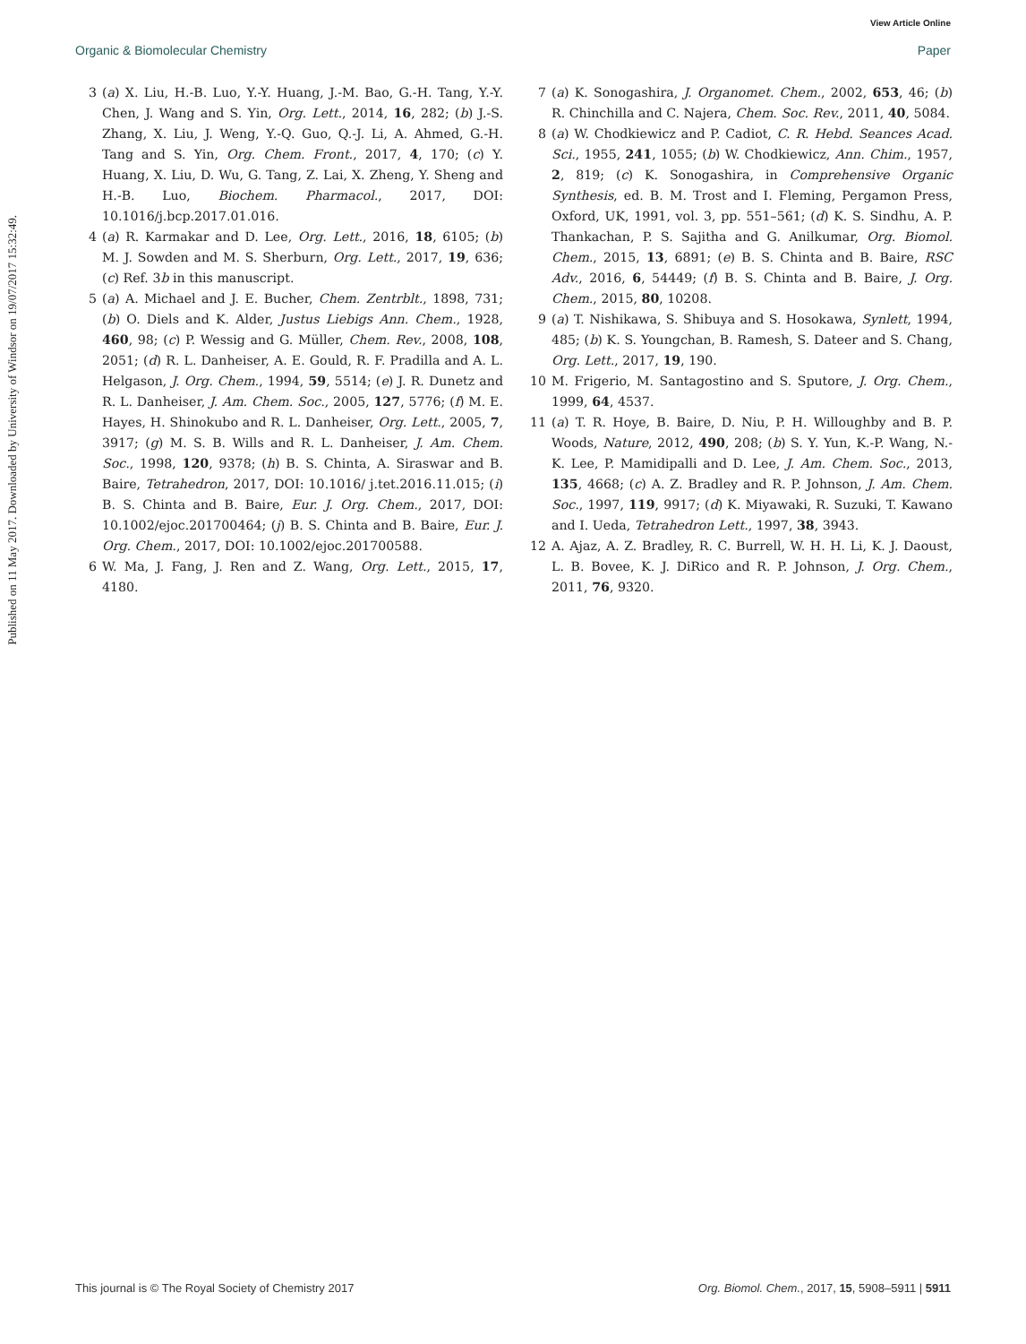View Article Online
Organic & Biomolecular Chemistry Paper
Published on 11 May 2017. Downloaded by University of Windsor on 19/07/2017 15:32:49.
3 (a) X. Liu, H.-B. Luo, Y.-Y. Huang, J.-M. Bao, G.-H. Tang, Y.-Y. Chen, J. Wang and S. Yin, Org. Lett., 2014, 16, 282; (b) J.-S. Zhang, X. Liu, J. Weng, Y.-Q. Guo, Q.-J. Li, A. Ahmed, G.-H. Tang and S. Yin, Org. Chem. Front., 2017, 4, 170; (c) Y. Huang, X. Liu, D. Wu, G. Tang, Z. Lai, X. Zheng, Y. Sheng and H.-B. Luo, Biochem. Pharmacol., 2017, DOI: 10.1016/j.bcp.2017.01.016.
4 (a) R. Karmakar and D. Lee, Org. Lett., 2016, 18, 6105; (b) M. J. Sowden and M. S. Sherburn, Org. Lett., 2017, 19, 636; (c) Ref. 3b in this manuscript.
5 (a) A. Michael and J. E. Bucher, Chem. Zentrblt., 1898, 731; (b) O. Diels and K. Alder, Justus Liebigs Ann. Chem., 1928, 460, 98; (c) P. Wessig and G. Müller, Chem. Rev., 2008, 108, 2051; (d) R. L. Danheiser, A. E. Gould, R. F. Pradilla and A. L. Helgason, J. Org. Chem., 1994, 59, 5514; (e) J. R. Dunetz and R. L. Danheiser, J. Am. Chem. Soc., 2005, 127, 5776; (f) M. E. Hayes, H. Shinokubo and R. L. Danheiser, Org. Lett., 2005, 7, 3917; (g) M. S. B. Wills and R. L. Danheiser, J. Am. Chem. Soc., 1998, 120, 9378; (h) B. S. Chinta, A. Siraswar and B. Baire, Tetrahedron, 2017, DOI: 10.1016/ j.tet.2016.11.015; (i) B. S. Chinta and B. Baire, Eur. J. Org. Chem., 2017, DOI: 10.1002/ejoc.201700464; (j) B. S. Chinta and B. Baire, Eur. J. Org. Chem., 2017, DOI: 10.1002/ejoc.201700588.
6 W. Ma, J. Fang, J. Ren and Z. Wang, Org. Lett., 2015, 17, 4180.
7 (a) K. Sonogashira, J. Organomet. Chem., 2002, 653, 46; (b) R. Chinchilla and C. Najera, Chem. Soc. Rev., 2011, 40, 5084.
8 (a) W. Chodkiewicz and P. Cadiot, C. R. Hebd. Seances Acad. Sci., 1955, 241, 1055; (b) W. Chodkiewicz, Ann. Chim., 1957, 2, 819; (c) K. Sonogashira, in Comprehensive Organic Synthesis, ed. B. M. Trost and I. Fleming, Pergamon Press, Oxford, UK, 1991, vol. 3, pp. 551–561; (d) K. S. Sindhu, A. P. Thankachan, P. S. Sajitha and G. Anilkumar, Org. Biomol. Chem., 2015, 13, 6891; (e) B. S. Chinta and B. Baire, RSC Adv., 2016, 6, 54449; (f) B. S. Chinta and B. Baire, J. Org. Chem., 2015, 80, 10208.
9 (a) T. Nishikawa, S. Shibuya and S. Hosokawa, Synlett, 1994, 485; (b) K. S. Youngchan, B. Ramesh, S. Dateer and S. Chang, Org. Lett., 2017, 19, 190.
10 M. Frigerio, M. Santagostino and S. Sputore, J. Org. Chem., 1999, 64, 4537.
11 (a) T. R. Hoye, B. Baire, D. Niu, P. H. Willoughby and B. P. Woods, Nature, 2012, 490, 208; (b) S. Y. Yun, K.-P. Wang, N.-K. Lee, P. Mamidipalli and D. Lee, J. Am. Chem. Soc., 2013, 135, 4668; (c) A. Z. Bradley and R. P. Johnson, J. Am. Chem. Soc., 1997, 119, 9917; (d) K. Miyawaki, R. Suzuki, T. Kawano and I. Ueda, Tetrahedron Lett., 1997, 38, 3943.
12 A. Ajaz, A. Z. Bradley, R. C. Burrell, W. H. H. Li, K. J. Daoust, L. B. Bovee, K. J. DiRico and R. P. Johnson, J. Org. Chem., 2011, 76, 9320.
This journal is © The Royal Society of Chemistry 2017 Org. Biomol. Chem., 2017, 15, 5908–5911 | 5911